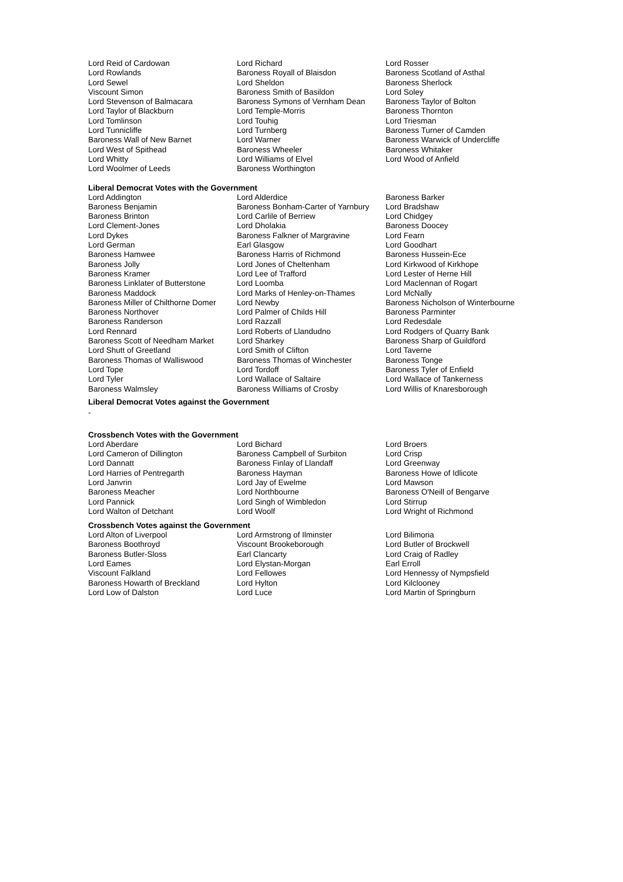| Lord Reid of Cardowan | Lord Richard | Lord Rosser |
| Lord Rowlands | Baroness Royall of Blaisdon | Baroness Scotland of Asthal |
| Lord Sewel | Lord Sheldon | Baroness Sherlock |
| Viscount Simon | Baroness Smith of Basildon | Lord Soley |
| Lord Stevenson of Balmacara | Baroness Symons of Vernham Dean | Baroness Taylor of Bolton |
| Lord Taylor of Blackburn | Lord Temple-Morris | Baroness Thornton |
| Lord Tomlinson | Lord Touhig | Lord Triesman |
| Lord Tunnicliffe | Lord Turnberg | Baroness Turner of Camden |
| Baroness Wall of New Barnet | Lord Warner | Baroness Warwick of Undercliffe |
| Lord West of Spithead | Baroness Wheeler | Baroness Whitaker |
| Lord Whitty | Lord Williams of Elvel | Lord Wood of Anfield |
| Lord Woolmer of Leeds | Baroness Worthington | |
Liberal Democrat Votes with the Government
| Lord Addington | Lord Alderdice | Baroness Barker |
| Baroness Benjamin | Baroness Bonham-Carter of Yarnbury | Lord Bradshaw |
| Baroness Brinton | Lord Carlile of Berriew | Lord Chidgey |
| Lord Clement-Jones | Lord Dholakia | Baroness Doocey |
| Lord Dykes | Baroness Falkner of Margravine | Lord Fearn |
| Lord German | Earl Glasgow | Lord Goodhart |
| Baroness Hamwee | Baroness Harris of Richmond | Baroness Hussein-Ece |
| Baroness Jolly | Lord Jones of Cheltenham | Lord Kirkwood of Kirkhope |
| Baroness Kramer | Lord Lee of Trafford | Lord Lester of Herne Hill |
| Baroness Linklater of Butterstone | Lord Loomba | Lord Maclennan of Rogart |
| Baroness Maddock | Lord Marks of Henley-on-Thames | Lord McNally |
| Baroness Miller of Chilthorne Domer | Lord Newby | Baroness Nicholson of Winterbourne |
| Baroness Northover | Lord Palmer of Childs Hill | Baroness Parminter |
| Baroness Randerson | Lord Razzall | Lord Redesdale |
| Lord Rennard | Lord Roberts of Llandudno | Lord Rodgers of Quarry Bank |
| Baroness Scott of Needham Market | Lord Sharkey | Baroness Sharp of Guildford |
| Lord Shutt of Greetland | Lord Smith of Clifton | Lord Taverne |
| Baroness Thomas of Walliswood | Baroness Thomas of Winchester | Baroness Tonge |
| Lord Tope | Lord Tordoff | Baroness Tyler of Enfield |
| Lord Tyler | Lord Wallace of Saltaire | Lord Wallace of Tankerness |
| Baroness Walmsley | Baroness Williams of Crosby | Lord Willis of Knaresborough |
Liberal Democrat Votes against the Government
-
Crossbench Votes with the Government
| Lord Aberdare | Lord Bichard | Lord Broers |
| Lord Cameron of Dillington | Baroness Campbell of Surbiton | Lord Crisp |
| Lord Dannatt | Baroness Finlay of Llandaff | Lord Greenway |
| Lord Harries of Pentregarth | Baroness Hayman | Baroness Howe of Idlicote |
| Lord Janvrin | Lord Jay of Ewelme | Lord Mawson |
| Baroness Meacher | Lord Northbourne | Baroness O'Neill of Bengarve |
| Lord Pannick | Lord Singh of Wimbledon | Lord Stirrup |
| Lord Walton of Detchant | Lord Woolf | Lord Wright of Richmond |
Crossbench Votes against the Government
| Lord Alton of Liverpool | Lord Armstrong of Ilminster | Lord Bilimoria |
| Baroness Boothroyd | Viscount Brookeborough | Lord Butler of Brockwell |
| Baroness Butler-Sloss | Earl Clancarty | Lord Craig of Radley |
| Lord Eames | Lord Elystan-Morgan | Earl Erroll |
| Viscount Falkland | Lord Fellowes | Lord Hennessy of Nympsfield |
| Baroness Howarth of Breckland | Lord Hylton | Lord Kilclooney |
| Lord Low of Dalston | Lord Luce | Lord Martin of Springburn |